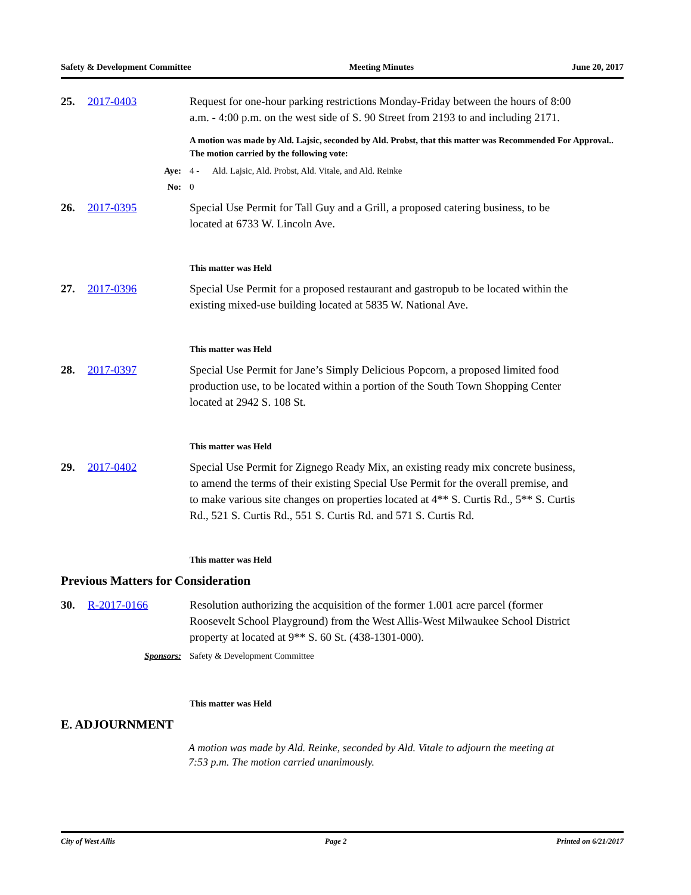Safety & Development Committee Meeting Minutes June 20, 2017
25. 2017-0403 Request for one-hour parking restrictions Monday-Friday between the hours of 8:00 a.m. - 4:00 p.m. on the west side of S. 90 Street from 2193 to and including 2171.
A motion was made by Ald. Lajsic, seconded by Ald. Probst, that this matter was Recommended For Approval.. The motion carried by the following vote:
Aye: 4 - Ald. Lajsic, Ald. Probst, Ald. Vitale, and Ald. Reinke
No: 0
26. 2017-0395 Special Use Permit for Tall Guy and a Grill, a proposed catering business, to be located at 6733 W. Lincoln Ave.
This matter was Held
27. 2017-0396 Special Use Permit for a proposed restaurant and gastropub to be located within the existing mixed-use building located at 5835 W. National Ave.
This matter was Held
28. 2017-0397 Special Use Permit for Jane’s Simply Delicious Popcorn, a proposed limited food production use, to be located within a portion of the South Town Shopping Center located at 2942 S. 108 St.
This matter was Held
29. 2017-0402 Special Use Permit for Zignego Ready Mix, an existing ready mix concrete business, to amend the terms of their existing Special Use Permit for the overall premise, and to make various site changes on properties located at 4** S. Curtis Rd., 5** S. Curtis Rd., 521 S. Curtis Rd., 551 S. Curtis Rd. and 571 S. Curtis Rd.
This matter was Held
Previous Matters for Consideration
30. R-2017-0166 Resolution authorizing the acquisition of the former 1.001 acre parcel (former Roosevelt School Playground) from the West Allis-West Milwaukee School District property at located at 9** S. 60 St. (438-1301-000).
Sponsors: Safety & Development Committee
This matter was Held
E. ADJOURNMENT
A motion was made by Ald. Reinke, seconded by Ald. Vitale to adjourn the meeting at 7:53 p.m. The motion carried unanimously.
City of West Allis Page 2 Printed on 6/21/2017